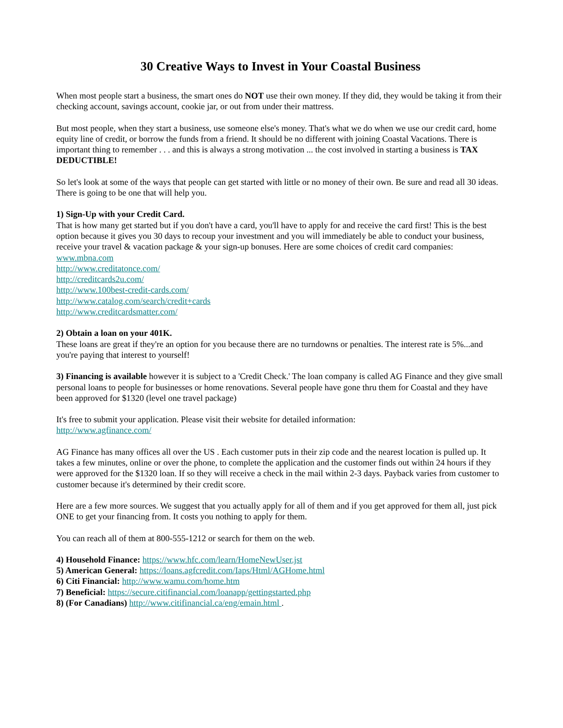30 Creative Ways to Invest in Your Coastal Business
When most people start a business, the smart ones do NOT use their own money. If they did, they would be taking it from their checking account, savings account, cookie jar, or out from under their mattress.
But most people, when they start a business, use someone else's money. That's what we do when we use our credit card, home equity line of credit, or borrow the funds from a friend. It should be no different with joining Coastal Vacations. There is important thing to remember . . . and this is always a strong motivation ... the cost involved in starting a business is TAX DEDUCTIBLE!
So let's look at some of the ways that people can get started with little or no money of their own. Be sure and read all 30 ideas. There is going to be one that will help you.
1) Sign-Up with your Credit Card.
That is how many get started but if you don't have a card, you'll have to apply for and receive the card first! This is the best option because it gives you 30 days to recoup your investment and you will immediately be able to conduct your business, receive your travel & vacation package & your sign-up bonuses. Here are some choices of credit card companies:
www.mbna.com
http://www.creditatonce.com/
http://creditcards2u.com/
http://www.100best-credit-cards.com/
http://www.catalog.com/search/credit+cards
http://www.creditcardsmatter.com/
2) Obtain a loan on your 401K.
These loans are great if they're an option for you because there are no turndowns or penalties. The interest rate is 5%...and you're paying that interest to yourself!
3) Financing is available however it is subject to a 'Credit Check.' The loan company is called AG Finance and they give small personal loans to people for businesses or home renovations. Several people have gone thru them for Coastal and they have been approved for $1320 (level one travel package)
It's free to submit your application. Please visit their website for detailed information:
http://www.agfinance.com/
AG Finance has many offices all over the US . Each customer puts in their zip code and the nearest location is pulled up. It takes a few minutes, online or over the phone, to complete the application and the customer finds out within 24 hours if they were approved for the $1320 loan. If so they will receive a check in the mail within 2-3 days. Payback varies from customer to customer because it's determined by their credit score.
Here are a few more sources. We suggest that you actually apply for all of them and if you get approved for them all, just pick ONE to get your financing from. It costs you nothing to apply for them.
You can reach all of them at 800-555-1212 or search for them on the web.
4) Household Finance: https://www.hfc.com/learn/HomeNewUser.jst
5) American General: https://loans.agfcredit.com/Iaps/Html/AGHome.html
6) Citi Financial: http://www.wamu.com/home.htm
7) Beneficial: https://secure.citifinancial.com/loanapp/gettingstarted.php
8) (For Canadians) http://www.citifinancial.ca/eng/emain.html .